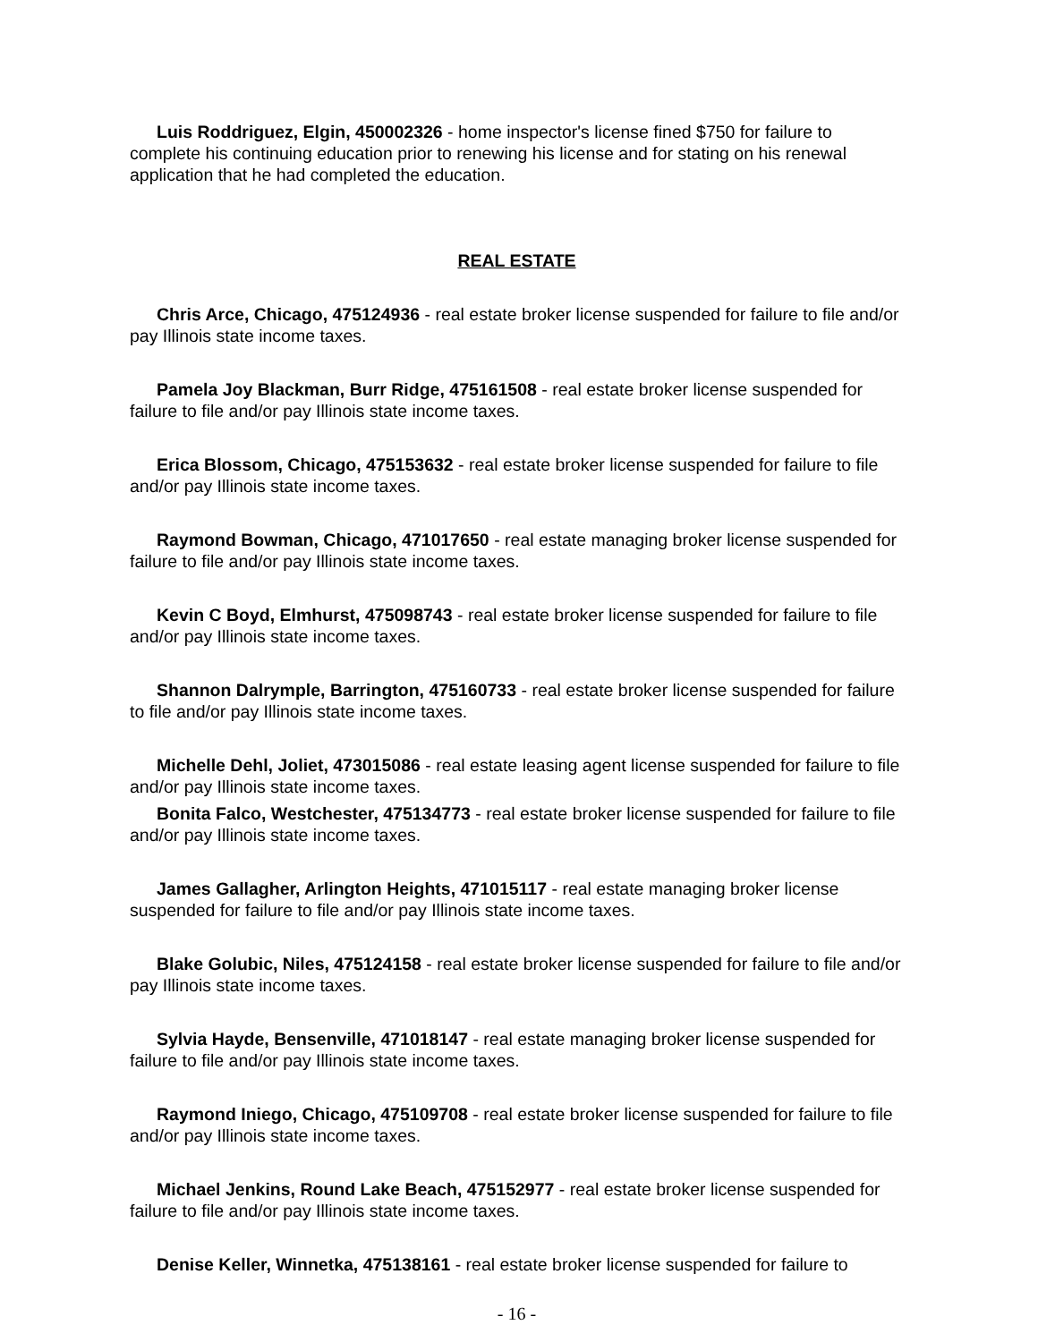Luis Roddriguez, Elgin, 450002326 - home inspector's license fined $750 for failure to complete his continuing education prior to renewing his license and for stating on his renewal application that he had completed the education.
REAL ESTATE
Chris Arce, Chicago, 475124936 - real estate broker license suspended for failure to file and/or pay Illinois state income taxes.
Pamela Joy Blackman, Burr Ridge, 475161508 - real estate broker license suspended for failure to file and/or pay Illinois state income taxes.
Erica Blossom, Chicago, 475153632 - real estate broker license suspended for failure to file and/or pay Illinois state income taxes.
Raymond Bowman, Chicago, 471017650 - real estate managing broker license suspended for failure to file and/or pay Illinois state income taxes.
Kevin C Boyd, Elmhurst, 475098743 - real estate broker license suspended for failure to file and/or pay Illinois state income taxes.
Shannon Dalrymple, Barrington, 475160733 - real estate broker license suspended for failure to file and/or pay Illinois state income taxes.
Michelle Dehl, Joliet, 473015086 - real estate leasing agent license suspended for failure to file and/or pay Illinois state income taxes.
Bonita Falco, Westchester, 475134773 - real estate broker license suspended for failure to file and/or pay Illinois state income taxes.
James Gallagher, Arlington Heights, 471015117 - real estate managing broker license suspended for failure to file and/or pay Illinois state income taxes.
Blake Golubic, Niles, 475124158 - real estate broker license suspended for failure to file and/or pay Illinois state income taxes.
Sylvia Hayde, Bensenville, 471018147 - real estate managing broker license suspended for failure to file and/or pay Illinois state income taxes.
Raymond Iniego, Chicago, 475109708 - real estate broker license suspended for failure to file and/or pay Illinois state income taxes.
Michael Jenkins, Round Lake Beach, 475152977 - real estate broker license suspended for failure to file and/or pay Illinois state income taxes.
Denise Keller, Winnetka, 475138161 - real estate broker license suspended for failure to
- 16 -